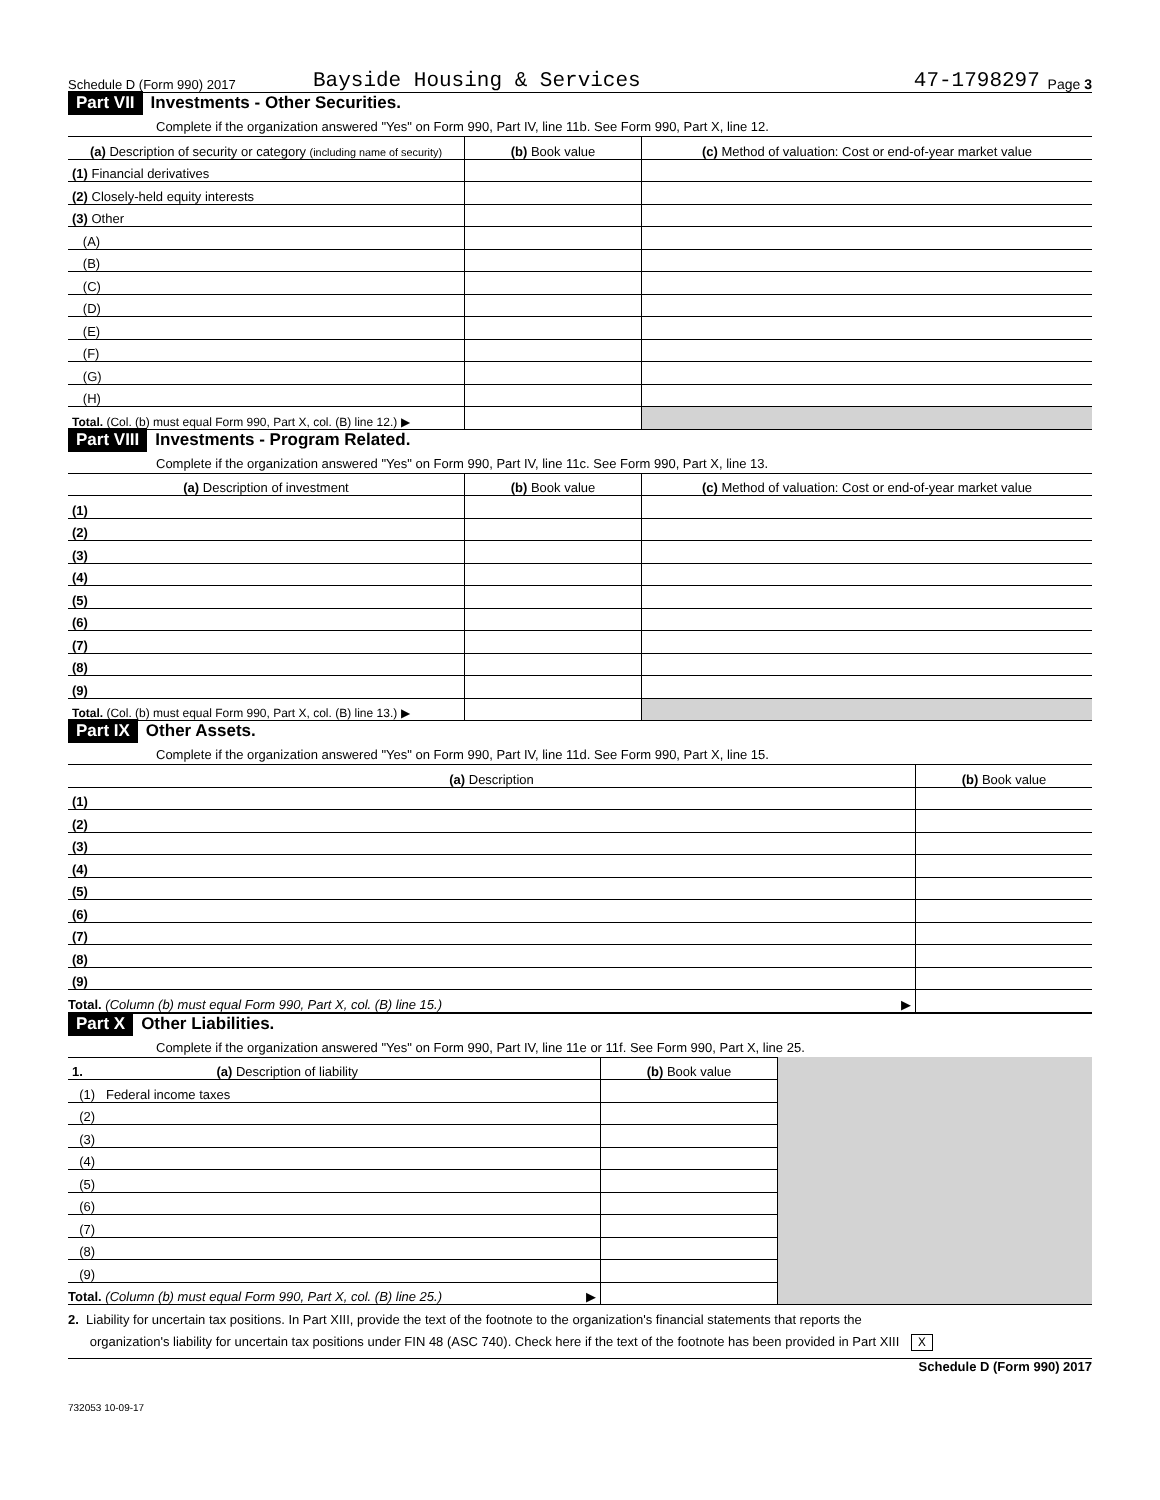Schedule D (Form 990) 2017 Bayside Housing & Services 47-1798297 Page 3
Part VII Investments - Other Securities.
Complete if the organization answered "Yes" on Form 990, Part IV, line 11b. See Form 990, Part X, line 12.
| (a) Description of security or category (including name of security) | (b) Book value | (c) Method of valuation: Cost or end-of-year market value |
| --- | --- | --- |
| (1) Financial derivatives | | |
| (2) Closely-held equity interests | | |
| (3) Other | | |
| (A) | | |
| (B) | | |
| (C) | | |
| (D) | | |
| (E) | | |
| (F) | | |
| (G) | | |
| (H) | | |
| Total. (Col. (b) must equal Form 990, Part X, col. (B) line 12.) ▶ | | |
Part VIII Investments - Program Related.
Complete if the organization answered "Yes" on Form 990, Part IV, line 11c. See Form 990, Part X, line 13.
| (a) Description of investment | (b) Book value | (c) Method of valuation: Cost or end-of-year market value |
| --- | --- | --- |
| (1) | | |
| (2) | | |
| (3) | | |
| (4) | | |
| (5) | | |
| (6) | | |
| (7) | | |
| (8) | | |
| (9) | | |
| Total. (Col. (b) must equal Form 990, Part X, col. (B) line 13.) ▶ | | |
Part IX Other Assets.
Complete if the organization answered "Yes" on Form 990, Part IV, line 11d. See Form 990, Part X, line 15.
| (a) Description | (b) Book value |
| --- | --- |
| (1) | |
| (2) | |
| (3) | |
| (4) | |
| (5) | |
| (6) | |
| (7) | |
| (8) | |
| (9) | |
| Total. (Column (b) must equal Form 990, Part X, col. (B) line 15.) ▶ | |
Part X Other Liabilities.
Complete if the organization answered "Yes" on Form 990, Part IV, line 11e or 11f. See Form 990, Part X, line 25.
| 1. (a) Description of liability | (b) Book value | |
| (1) Federal income taxes | | |
| (2) | | |
| (3) | | |
| (4) | | |
| (5) | | |
| (6) | | |
| (7) | | |
| (8) | | |
| (9) | | |
| Total. (Column (b) must equal Form 990, Part X, col. (B) line 25.) ▶ | | |
2. Liability for uncertain tax positions. In Part XIII, provide the text of the footnote to the organization's financial statements that reports the
organization's liability for uncertain tax positions under FIN 48 (ASC 740). Check here if the text of the footnote has been provided in Part XIII X
Schedule D (Form 990) 2017
732053 10-09-17